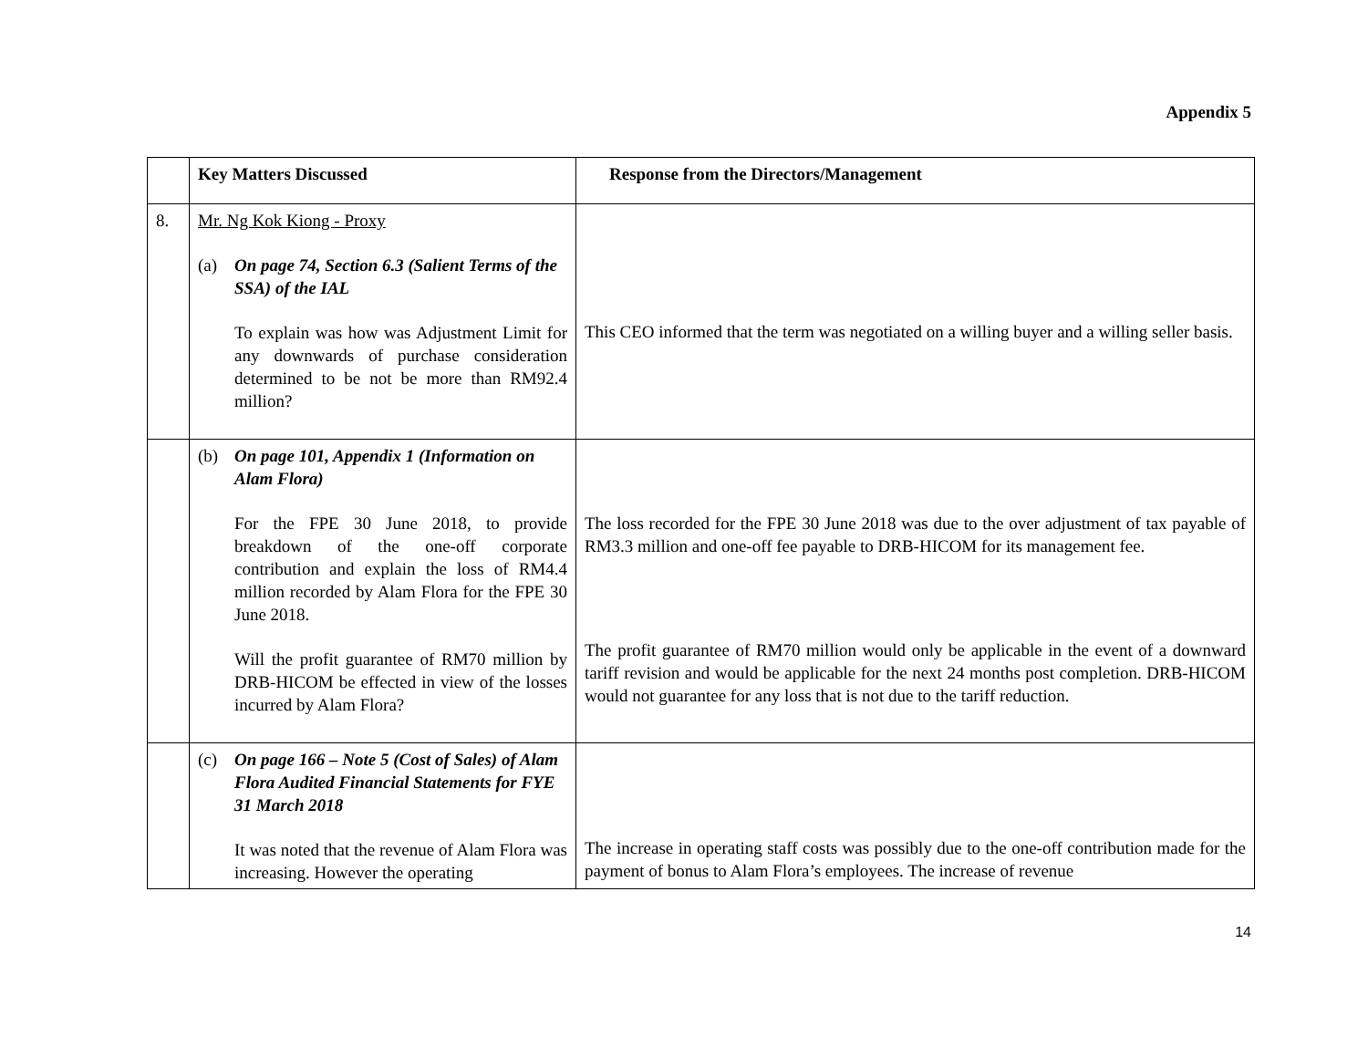Appendix 5
| | Key Matters Discussed | Response from the Directors/Management |
| --- | --- | --- |
| 8. | Mr. Ng Kok Kiong - Proxy (a) On page 74, Section 6.3 (Salient Terms of the SSA) of the IAL To explain was how was Adjustment Limit for any downwards of purchase consideration determined to be not be more than RM92.4 million? | This CEO informed that the term was negotiated on a willing buyer and a willing seller basis. |
| | (b) On page 101, Appendix 1 (Information on Alam Flora) For the FPE 30 June 2018, to provide breakdown of the one-off corporate contribution and explain the loss of RM4.4 million recorded by Alam Flora for the FPE 30 June 2018. Will the profit guarantee of RM70 million by DRB-HICOM be effected in view of the losses incurred by Alam Flora? | The loss recorded for the FPE 30 June 2018 was due to the over adjustment of tax payable of RM3.3 million and one-off fee payable to DRB-HICOM for its management fee. The profit guarantee of RM70 million would only be applicable in the event of a downward tariff revision and would be applicable for the next 24 months post completion. DRB-HICOM would not guarantee for any loss that is not due to the tariff reduction. |
| | (c) On page 166 – Note 5 (Cost of Sales) of Alam Flora Audited Financial Statements for FYE 31 March 2018 It was noted that the revenue of Alam Flora was increasing. However the operating | The increase in operating staff costs was possibly due to the one-off contribution made for the payment of bonus to Alam Flora’s employees. The increase of revenue |
14